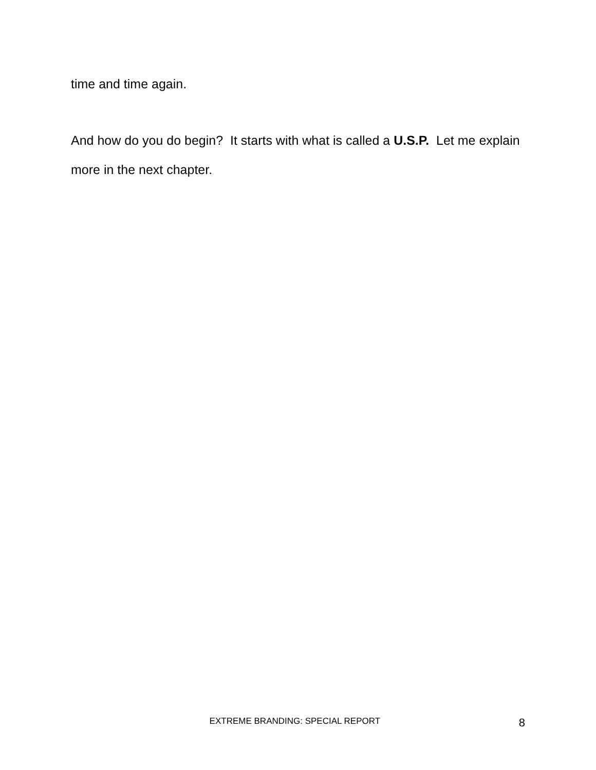time and time again.
And how do you do begin? It starts with what is called a U.S.P. Let me explain more in the next chapter.
EXTREME BRANDING: SPECIAL REPORT 8